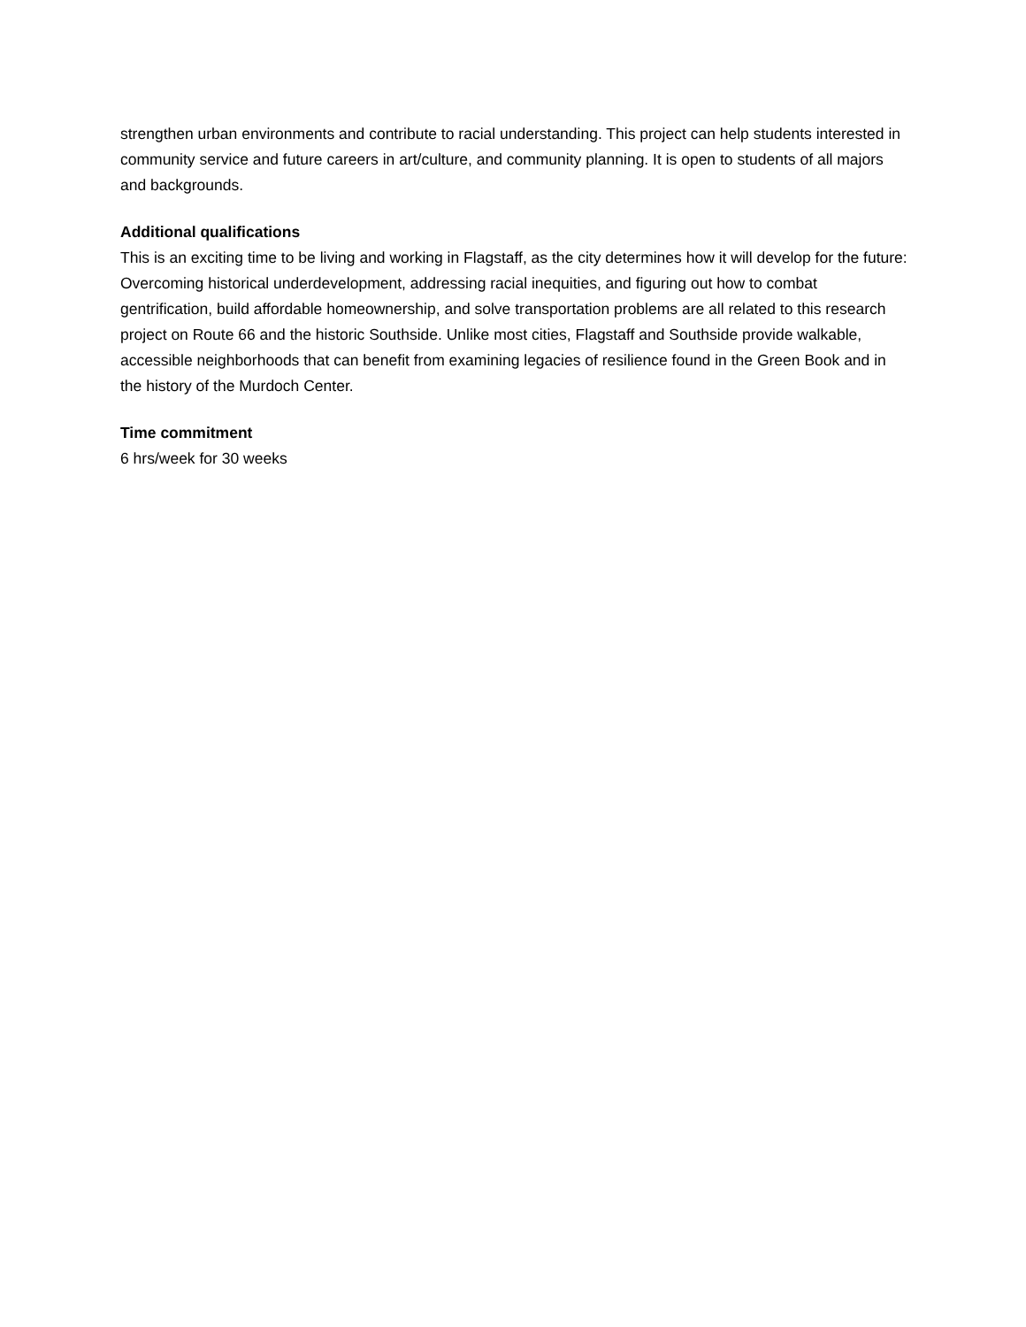strengthen urban environments and contribute to racial understanding. This project can help students interested in community service and future careers in art/culture, and community planning. It is open to students of all majors and backgrounds.
Additional qualifications
This is an exciting time to be living and working in Flagstaff, as the city determines how it will develop for the future: Overcoming historical underdevelopment, addressing racial inequities, and figuring out how to combat gentrification, build affordable homeownership, and solve transportation problems are all related to this research project on Route 66 and the historic Southside. Unlike most cities, Flagstaff and Southside provide walkable, accessible neighborhoods that can benefit from examining legacies of resilience found in the Green Book and in the history of the Murdoch Center.
Time commitment
6 hrs/week for 30 weeks